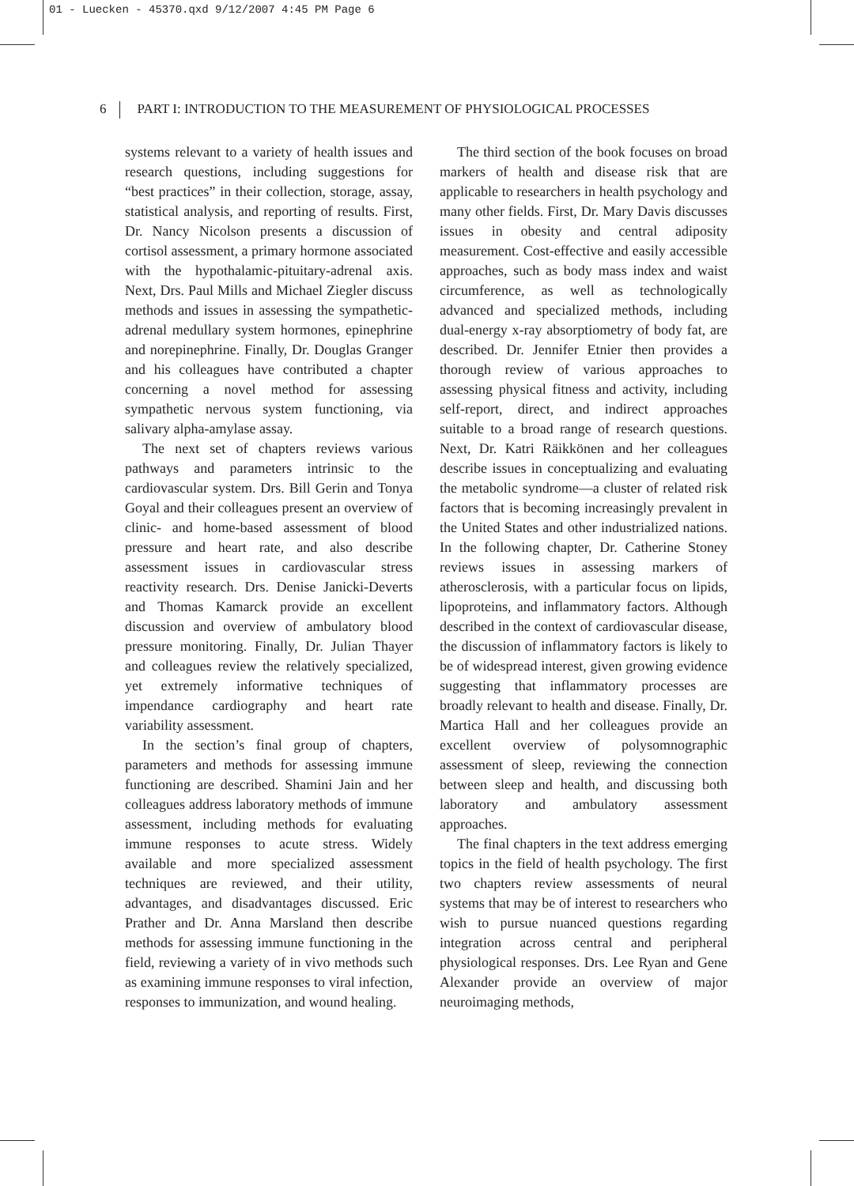01 - Luecken - 45370.qxd 9/12/2007 4:45 PM Page 6
6 PART I: INTRODUCTION TO THE MEASUREMENT OF PHYSIOLOGICAL PROCESSES
systems relevant to a variety of health issues and research questions, including suggestions for “best practices” in their collection, storage, assay, statistical analysis, and reporting of results. First, Dr. Nancy Nicolson presents a discussion of cortisol assessment, a primary hormone associated with the hypothalamic-pituitary-adrenal axis. Next, Drs. Paul Mills and Michael Ziegler discuss methods and issues in assessing the sympathetic-adrenal medullary system hormones, epinephrine and norepinephrine. Finally, Dr. Douglas Granger and his colleagues have contributed a chapter concerning a novel method for assessing sympathetic nervous system functioning, via salivary alpha-amylase assay.
The next set of chapters reviews various pathways and parameters intrinsic to the cardiovascular system. Drs. Bill Gerin and Tonya Goyal and their colleagues present an overview of clinic- and home-based assessment of blood pressure and heart rate, and also describe assessment issues in cardiovascular stress reactivity research. Drs. Denise Janicki-Deverts and Thomas Kamarck provide an excellent discussion and overview of ambulatory blood pressure monitoring. Finally, Dr. Julian Thayer and colleagues review the relatively specialized, yet extremely informative techniques of impendance cardiography and heart rate variability assessment.
In the section’s final group of chapters, parameters and methods for assessing immune functioning are described. Shamini Jain and her colleagues address laboratory methods of immune assessment, including methods for evaluating immune responses to acute stress. Widely available and more specialized assessment techniques are reviewed, and their utility, advantages, and disadvantages discussed. Eric Prather and Dr. Anna Marsland then describe methods for assessing immune functioning in the field, reviewing a variety of in vivo methods such as examining immune responses to viral infection, responses to immunization, and wound healing.
The third section of the book focuses on broad markers of health and disease risk that are applicable to researchers in health psychology and many other fields. First, Dr. Mary Davis discusses issues in obesity and central adiposity measurement. Cost-effective and easily accessible approaches, such as body mass index and waist circumference, as well as technologically advanced and specialized methods, including dual-energy x-ray absorptiometry of body fat, are described. Dr. Jennifer Etnier then provides a thorough review of various approaches to assessing physical fitness and activity, including self-report, direct, and indirect approaches suitable to a broad range of research questions. Next, Dr. Katri Räikkönen and her colleagues describe issues in conceptualizing and evaluating the metabolic syndrome—a cluster of related risk factors that is becoming increasingly prevalent in the United States and other industrialized nations. In the following chapter, Dr. Catherine Stoney reviews issues in assessing markers of atherosclerosis, with a particular focus on lipids, lipoproteins, and inflammatory factors. Although described in the context of cardiovascular disease, the discussion of inflammatory factors is likely to be of widespread interest, given growing evidence suggesting that inflammatory processes are broadly relevant to health and disease. Finally, Dr. Martica Hall and her colleagues provide an excellent overview of polysomnographic assessment of sleep, reviewing the connection between sleep and health, and discussing both laboratory and ambulatory assessment approaches.
The final chapters in the text address emerging topics in the field of health psychology. The first two chapters review assessments of neural systems that may be of interest to researchers who wish to pursue nuanced questions regarding integration across central and peripheral physiological responses. Drs. Lee Ryan and Gene Alexander provide an overview of major neuroimaging methods,